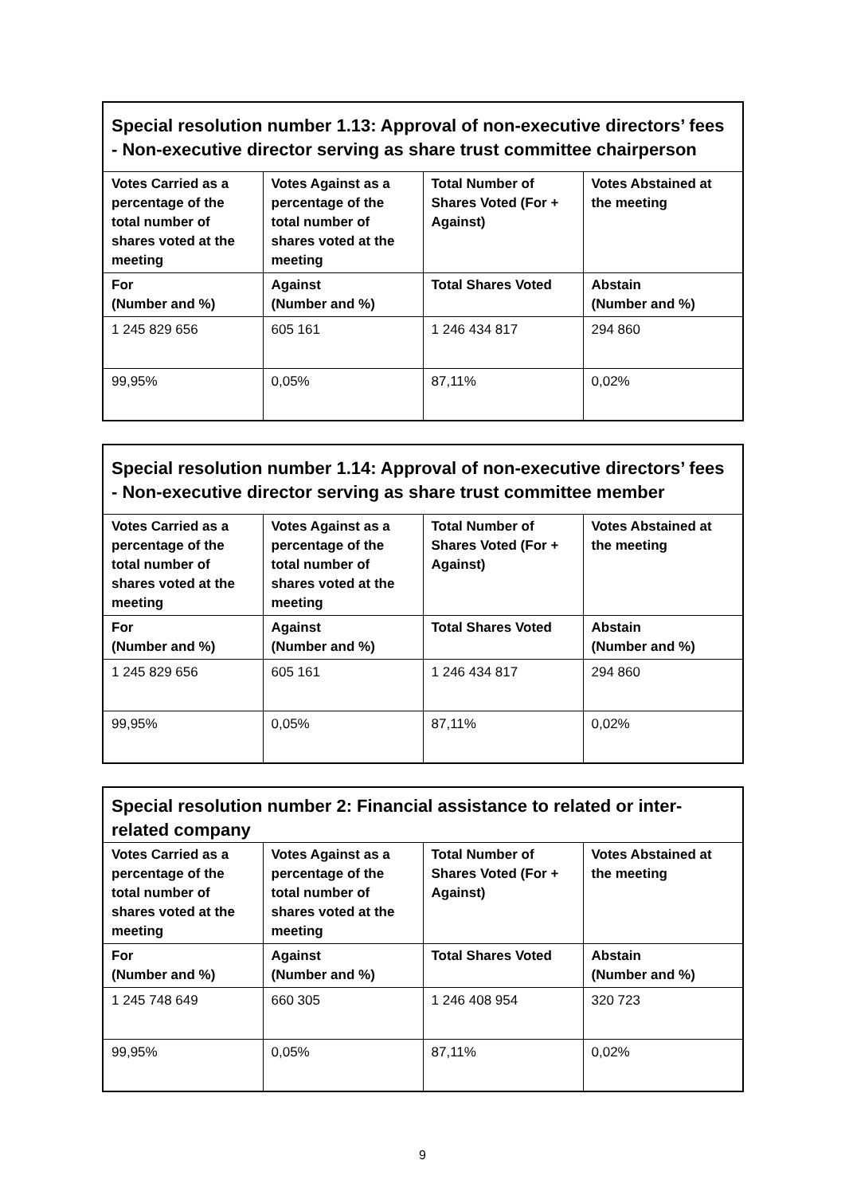| Special resolution number 1.13: Approval of non-executive directors’ fees - Non-executive director serving as share trust committee chairperson | | | |
| --- | --- | --- | --- |
| Votes Carried as a percentage of the total number of shares voted at the meeting | Votes Against as a percentage of the total number of shares voted at the meeting | Total Number of Shares Voted (For + Against) | Votes Abstained at the meeting |
| For (Number and %) | Against (Number and %) | Total Shares Voted | Abstain (Number and %) |
| 1 245 829 656 | 605 161 | 1 246 434 817 | 294 860 |
| 99,95% | 0,05% | 87,11% | 0,02% |
| Special resolution number 1.14: Approval of non-executive directors’ fees - Non-executive director serving as share trust committee member | | | |
| --- | --- | --- | --- |
| Votes Carried as a percentage of the total number of shares voted at the meeting | Votes Against as a percentage of the total number of shares voted at the meeting | Total Number of Shares Voted (For + Against) | Votes Abstained at the meeting |
| For (Number and %) | Against (Number and %) | Total Shares Voted | Abstain (Number and %) |
| 1 245 829 656 | 605 161 | 1 246 434 817 | 294 860 |
| 99,95% | 0,05% | 87,11% | 0,02% |
| Special resolution number 2: Financial assistance to related or inter-related company | | | |
| --- | --- | --- | --- |
| Votes Carried as a percentage of the total number of shares voted at the meeting | Votes Against as a percentage of the total number of shares voted at the meeting | Total Number of Shares Voted (For + Against) | Votes Abstained at the meeting |
| For (Number and %) | Against (Number and %) | Total Shares Voted | Abstain (Number and %) |
| 1 245 748 649 | 660 305 | 1 246 408 954 | 320 723 |
| 99,95% | 0,05% | 87,11% | 0,02% |
9